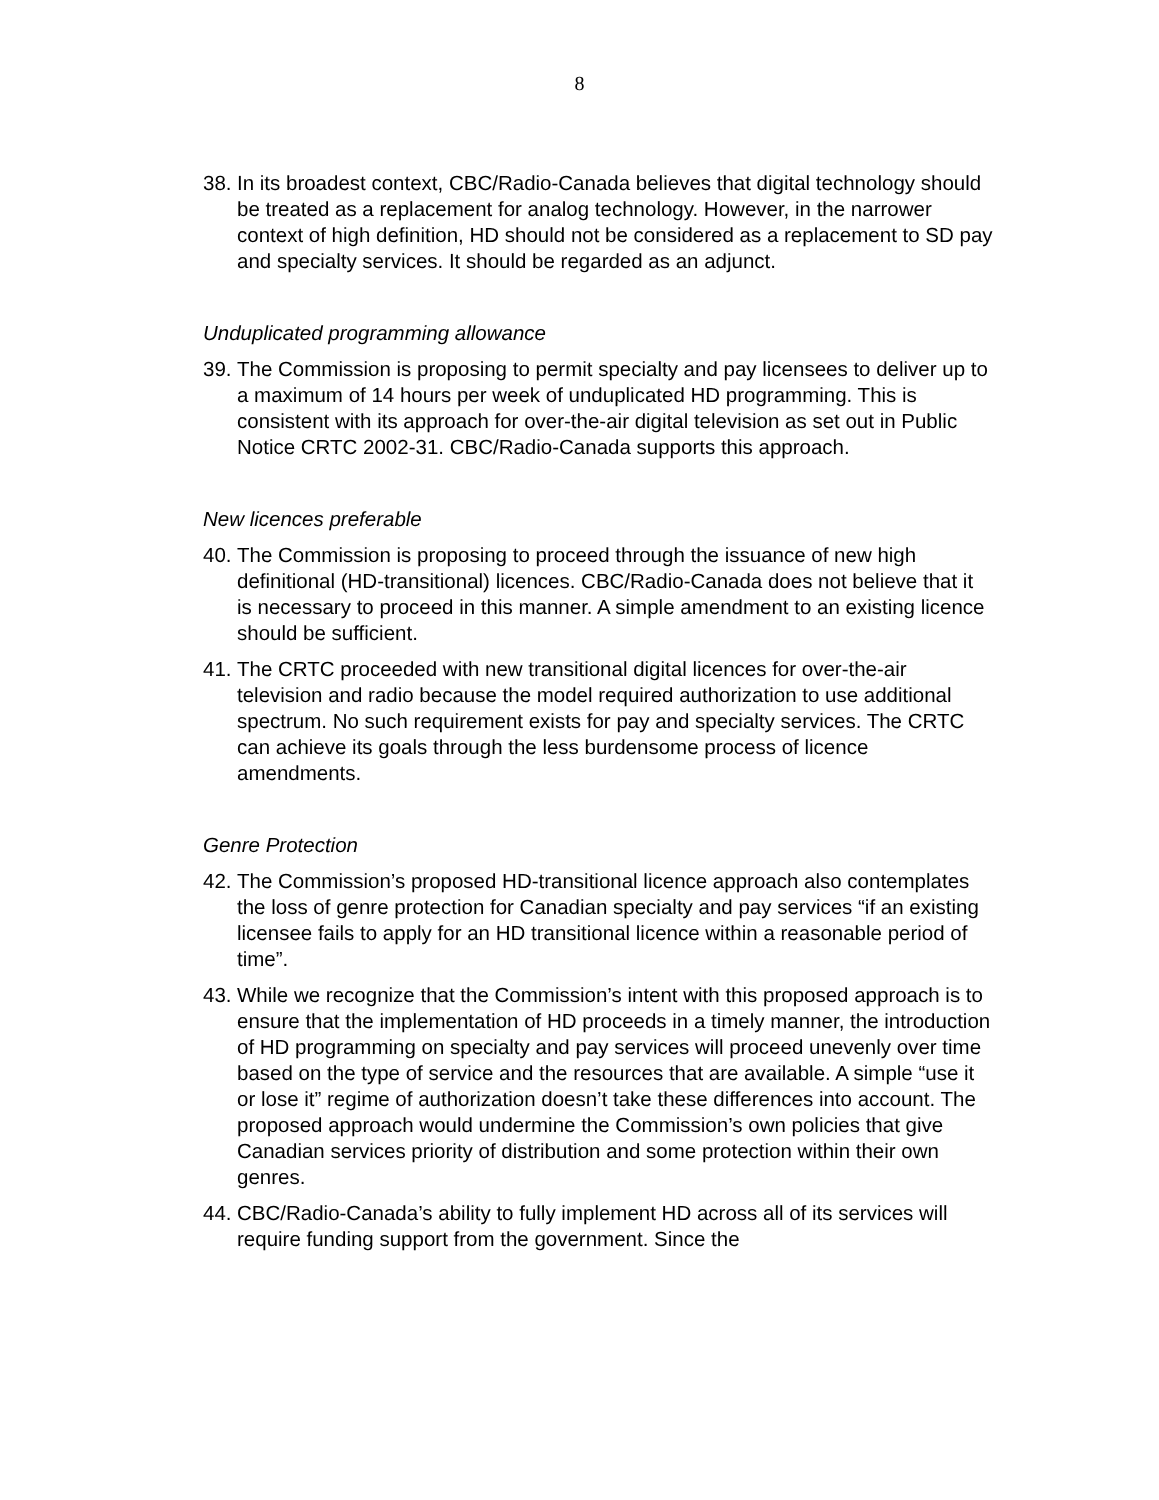8
38. In its broadest context, CBC/Radio-Canada believes that digital technology should be treated as a replacement for analog technology. However, in the narrower context of high definition, HD should not be considered as a replacement to SD pay and specialty services. It should be regarded as an adjunct.
Unduplicated programming allowance
39. The Commission is proposing to permit specialty and pay licensees to deliver up to a maximum of 14 hours per week of unduplicated HD programming. This is consistent with its approach for over-the-air digital television as set out in Public Notice CRTC 2002-31. CBC/Radio-Canada supports this approach.
New licences preferable
40. The Commission is proposing to proceed through the issuance of new high definitional (HD-transitional) licences. CBC/Radio-Canada does not believe that it is necessary to proceed in this manner. A simple amendment to an existing licence should be sufficient.
41. The CRTC proceeded with new transitional digital licences for over-the-air television and radio because the model required authorization to use additional spectrum. No such requirement exists for pay and specialty services. The CRTC can achieve its goals through the less burdensome process of licence amendments.
Genre Protection
42. The Commission’s proposed HD-transitional licence approach also contemplates the loss of genre protection for Canadian specialty and pay services “if an existing licensee fails to apply for an HD transitional licence within a reasonable period of time”.
43. While we recognize that the Commission’s intent with this proposed approach is to ensure that the implementation of HD proceeds in a timely manner, the introduction of HD programming on specialty and pay services will proceed unevenly over time based on the type of service and the resources that are available. A simple “use it or lose it” regime of authorization doesn’t take these differences into account. The proposed approach would undermine the Commission’s own policies that give Canadian services priority of distribution and some protection within their own genres.
44. CBC/Radio-Canada’s ability to fully implement HD across all of its services will require funding support from the government. Since the